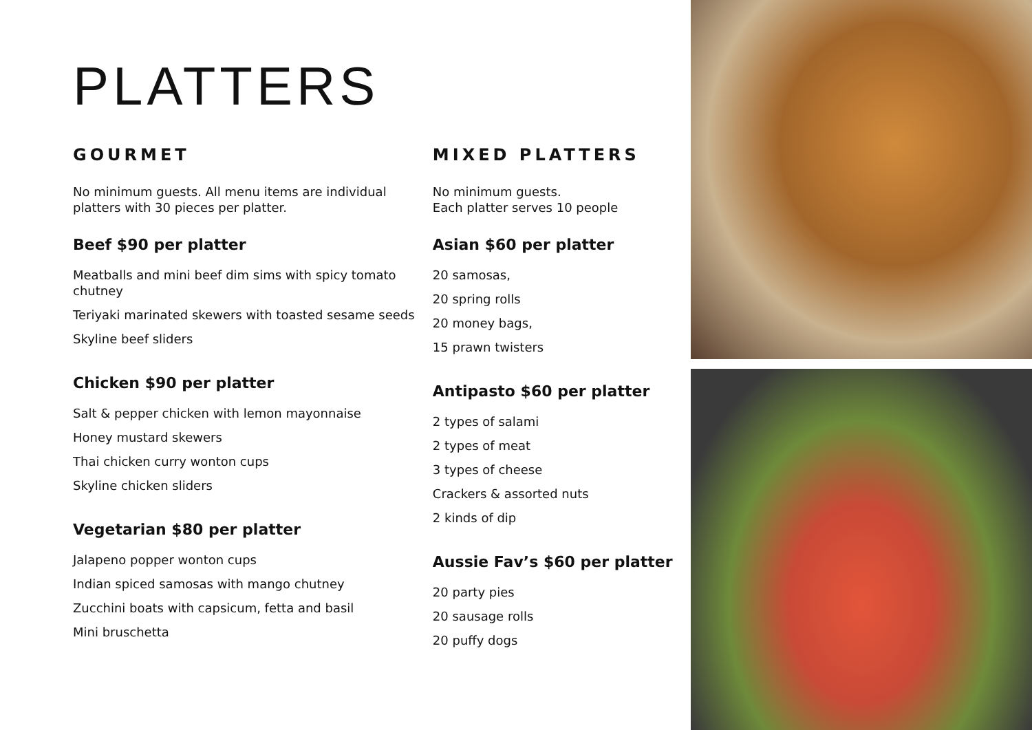PLATTERS
GOURMET
No minimum guests. All menu items are individual platters with 30 pieces per platter.
Beef $90 per platter
Meatballs and mini beef dim sims with spicy tomato chutney
Teriyaki marinated skewers with toasted sesame seeds
Skyline beef sliders
Chicken $90 per platter
Salt & pepper chicken with lemon mayonnaise
Honey mustard skewers
Thai chicken curry wonton cups
Skyline chicken sliders
Vegetarian $80 per platter
Jalapeno popper wonton cups
Indian spiced samosas with mango chutney
Zucchini boats with capsicum, fetta and basil
Mini bruschetta
MIXED PLATTERS
No minimum guests.
Each platter serves 10 people
Asian $60 per platter
20 samosas,
20 spring rolls
20 money bags,
15 prawn twisters
Antipasto $60 per platter
2 types of salami
2 types of meat
3 types of cheese
Crackers & assorted nuts
2 kinds of dip
Aussie Fav’s $60 per platter
20 party pies
20 sausage rolls
20 puffy dogs